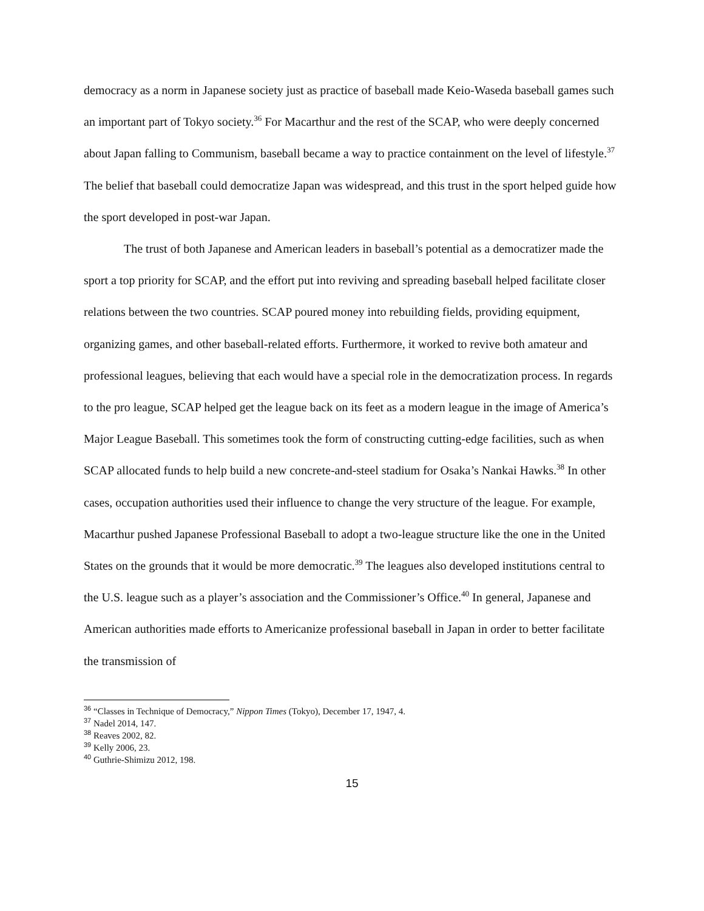democracy as a norm in Japanese society just as practice of baseball made Keio-Waseda baseball games such an important part of Tokyo society.<sup>36</sup> For Macarthur and the rest of the SCAP, who were deeply concerned about Japan falling to Communism, baseball became a way to practice containment on the level of lifestyle.<sup>37</sup> The belief that baseball could democratize Japan was widespread, and this trust in the sport helped guide how the sport developed in post-war Japan.
The trust of both Japanese and American leaders in baseball’s potential as a democratizer made the sport a top priority for SCAP, and the effort put into reviving and spreading baseball helped facilitate closer relations between the two countries. SCAP poured money into rebuilding fields, providing equipment, organizing games, and other baseball-related efforts. Furthermore, it worked to revive both amateur and professional leagues, believing that each would have a special role in the democratization process. In regards to the pro league, SCAP helped get the league back on its feet as a modern league in the image of America’s Major League Baseball. This sometimes took the form of constructing cutting-edge facilities, such as when SCAP allocated funds to help build a new concrete-and-steel stadium for Osaka’s Nankai Hawks.<sup>38</sup> In other cases, occupation authorities used their influence to change the very structure of the league. For example, Macarthur pushed Japanese Professional Baseball to adopt a two-league structure like the one in the United States on the grounds that it would be more democratic.<sup>39</sup> The leagues also developed institutions central to the U.S. league such as a player’s association and the Commissioner’s Office.<sup>40</sup> In general, Japanese and American authorities made efforts to Americanize professional baseball in Japan in order to better facilitate the transmission of
<sup>36</sup> “Classes in Technique of Democracy,” Nippon Times (Tokyo), December 17, 1947, 4.
<sup>37</sup> Nadel 2014, 147.
<sup>38</sup> Reaves 2002, 82.
<sup>39</sup> Kelly 2006, 23.
<sup>40</sup> Guthrie-Shimizu 2012, 198.
15